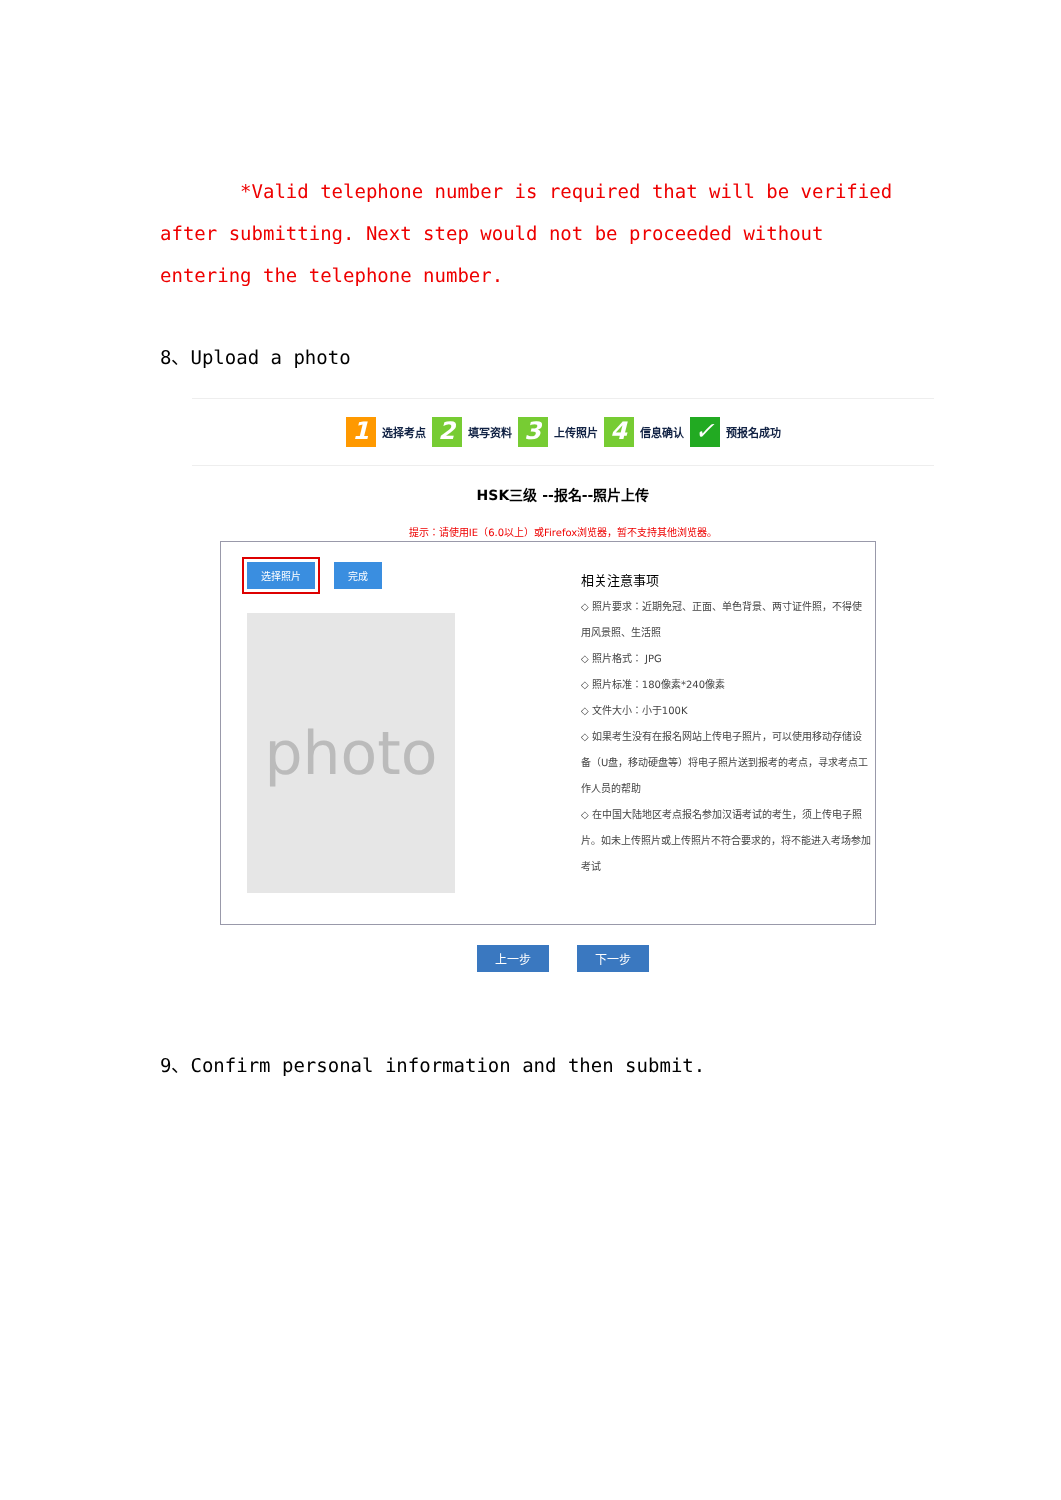*Valid telephone number is required that will be verified after submitting. Next step would not be proceeded without entering the telephone number.
8、Upload a photo
1 选择考点 2 填写资料 3 上传照片 4 信息确认 ✓ 预报名成功
HSK三级 --报名--照片上传
提示：请使用IE（6.0以上）或Firefox浏览器，暂不支持其他浏览器。
选择照片 完成
photo
相关注意事项
◇ 照片要求：近期免冠、正面、单色背景、两寸证件照，不得使用风景照、生活照
◇ 照片格式： JPG
◇ 照片标准：180像素*240像素
◇ 文件大小：小于100K
◇ 如果考生没有在报名网站上传电子照片，可以使用移动存储设备（U盘，移动硬盘等）将电子照片送到报考的考点，寻求考点工作人员的帮助
◇ 在中国大陆地区考点报名参加汉语考试的考生，须上传电子照片。如未上传照片或上传照片不符合要求的，将不能进入考场参加考试
上一步 下一步
9、Confirm personal information and then submit.